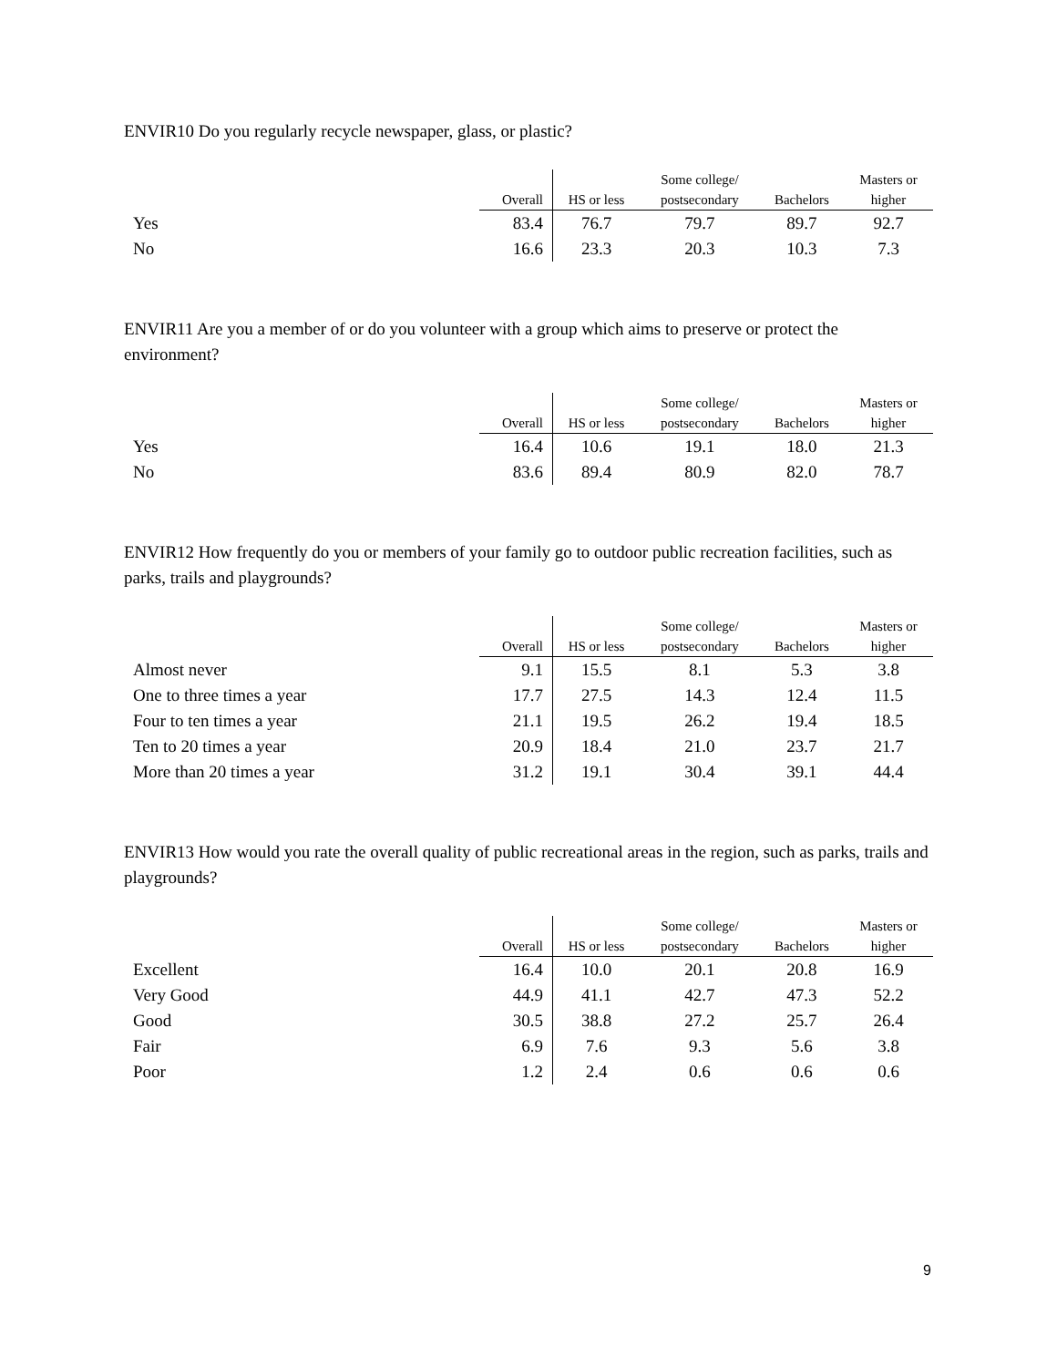ENVIR10 Do you regularly recycle newspaper, glass, or plastic?
| | | | Some college/ | | Masters or |
| --- | --- | --- | --- | --- | --- |
| | Overall | HS or less | postsecondary | Bachelors | higher |
| Yes | 83.4 | 76.7 | 79.7 | 89.7 | 92.7 |
| No | 16.6 | 23.3 | 20.3 | 10.3 | 7.3 |
ENVIR11 Are you a member of or do you volunteer with a group which aims to preserve or protect the environment?
| | | | Some college/ | | Masters or |
| --- | --- | --- | --- | --- | --- |
| | Overall | HS or less | postsecondary | Bachelors | higher |
| Yes | 16.4 | 10.6 | 19.1 | 18.0 | 21.3 |
| No | 83.6 | 89.4 | 80.9 | 82.0 | 78.7 |
ENVIR12 How frequently do you or members of your family go to outdoor public recreation facilities, such as parks, trails and playgrounds?
| | | | Some college/ | | Masters or |
| --- | --- | --- | --- | --- | --- |
| | Overall | HS or less | postsecondary | Bachelors | higher |
| Almost never | 9.1 | 15.5 | 8.1 | 5.3 | 3.8 |
| One to three times a year | 17.7 | 27.5 | 14.3 | 12.4 | 11.5 |
| Four to ten times a year | 21.1 | 19.5 | 26.2 | 19.4 | 18.5 |
| Ten to 20 times a year | 20.9 | 18.4 | 21.0 | 23.7 | 21.7 |
| More than 20 times a year | 31.2 | 19.1 | 30.4 | 39.1 | 44.4 |
ENVIR13 How would you rate the overall quality of public recreational areas in the region, such as parks, trails and playgrounds?
| | | | Some college/ | | Masters or |
| --- | --- | --- | --- | --- | --- |
| | Overall | HS or less | postsecondary | Bachelors | higher |
| Excellent | 16.4 | 10.0 | 20.1 | 20.8 | 16.9 |
| Very Good | 44.9 | 41.1 | 42.7 | 47.3 | 52.2 |
| Good | 30.5 | 38.8 | 27.2 | 25.7 | 26.4 |
| Fair | 6.9 | 7.6 | 9.3 | 5.6 | 3.8 |
| Poor | 1.2 | 2.4 | 0.6 | 0.6 | 0.6 |
9